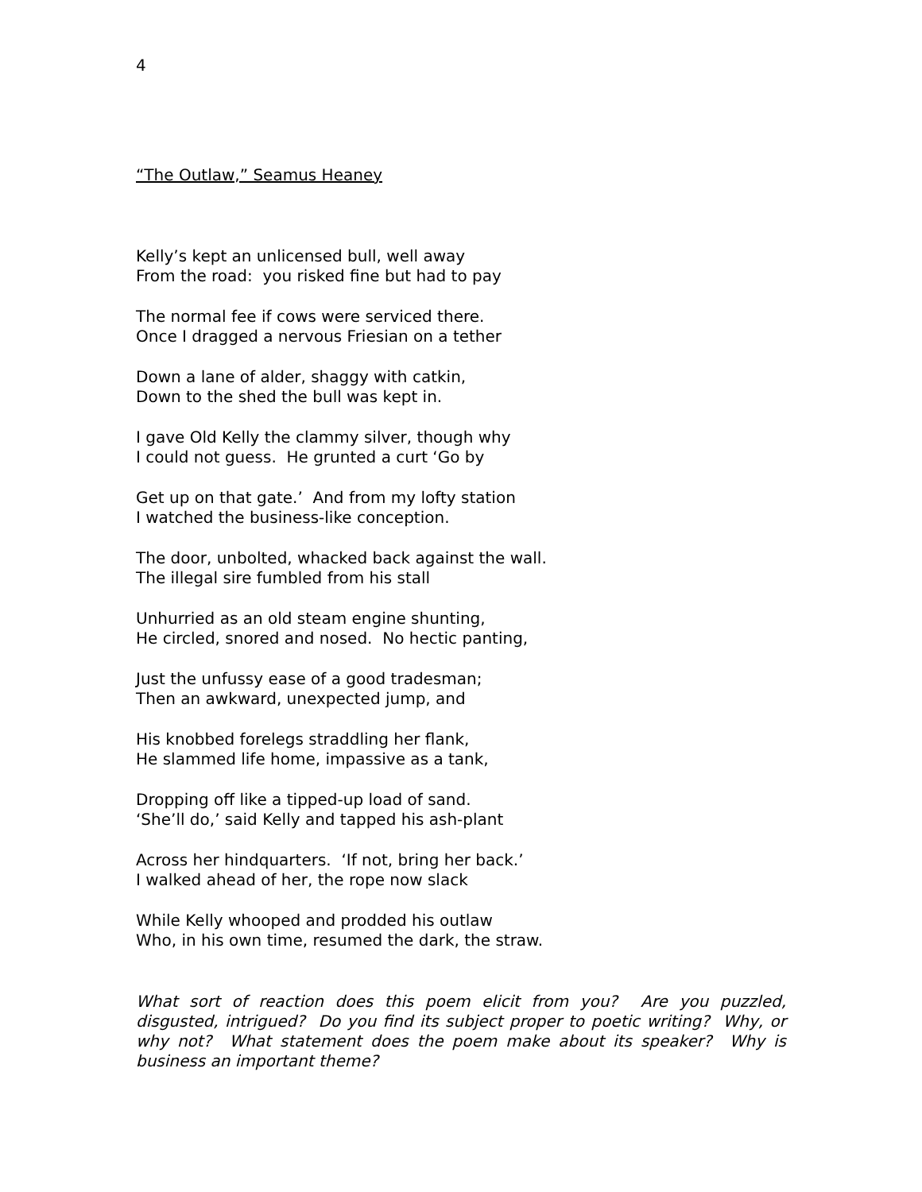4
“The Outlaw,” Seamus Heaney
Kelly’s kept an unlicensed bull, well away
From the road: you risked fine but had to pay
The normal fee if cows were serviced there.
Once I dragged a nervous Friesian on a tether
Down a lane of alder, shaggy with catkin,
Down to the shed the bull was kept in.
I gave Old Kelly the clammy silver, though why
I could not guess. He grunted a curt ‘Go by
Get up on that gate.’ And from my lofty station
I watched the business-like conception.
The door, unbolted, whacked back against the wall.
The illegal sire fumbled from his stall
Unhurried as an old steam engine shunting,
He circled, snored and nosed. No hectic panting,
Just the unfussy ease of a good tradesman;
Then an awkward, unexpected jump, and
His knobbed forelegs straddling her flank,
He slammed life home, impassive as a tank,
Dropping off like a tipped-up load of sand.
‘She’ll do,’ said Kelly and tapped his ash-plant
Across her hindquarters. ‘If not, bring her back.’
I walked ahead of her, the rope now slack
While Kelly whooped and prodded his outlaw
Who, in his own time, resumed the dark, the straw.
What sort of reaction does this poem elicit from you? Are you puzzled, disgusted, intrigued? Do you find its subject proper to poetic writing? Why, or why not? What statement does the poem make about its speaker? Why is business an important theme?